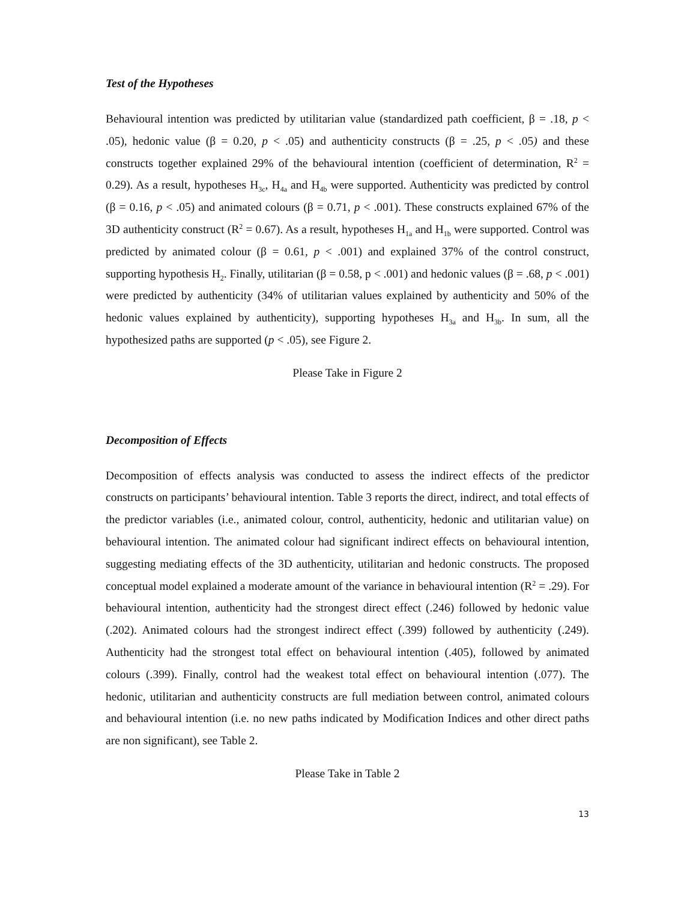Test of the Hypotheses
Behavioural intention was predicted by utilitarian value (standardized path coefficient, β = .18, p < .05), hedonic value (β = 0.20, p < .05) and authenticity constructs (β = .25, p < .05) and these constructs together explained 29% of the behavioural intention (coefficient of determination, R<sup>2</sup> = 0.29). As a result, hypotheses H<sub>3c</sub>, H<sub>4a</sub> and H<sub>4b</sub> were supported. Authenticity was predicted by control (β = 0.16, p < .05) and animated colours (β = 0.71, p < .001). These constructs explained 67% of the 3D authenticity construct (R<sup>2</sup> = 0.67). As a result, hypotheses H<sub>1a</sub> and H<sub>1b</sub> were supported. Control was predicted by animated colour (β = 0.61, p < .001) and explained 37% of the control construct, supporting hypothesis H<sub>2</sub>. Finally, utilitarian (β = 0.58, p < .001) and hedonic values (β = .68, p < .001) were predicted by authenticity (34% of utilitarian values explained by authenticity and 50% of the hedonic values explained by authenticity), supporting hypotheses H<sub>3a</sub> and H<sub>3b</sub>. In sum, all the hypothesized paths are supported (p < .05), see Figure 2.
Please Take in Figure 2
Decomposition of Effects
Decomposition of effects analysis was conducted to assess the indirect effects of the predictor constructs on participants’ behavioural intention. Table 3 reports the direct, indirect, and total effects of the predictor variables (i.e., animated colour, control, authenticity, hedonic and utilitarian value) on behavioural intention. The animated colour had significant indirect effects on behavioural intention, suggesting mediating effects of the 3D authenticity, utilitarian and hedonic constructs. The proposed conceptual model explained a moderate amount of the variance in behavioural intention (R<sup>2</sup> = .29). For behavioural intention, authenticity had the strongest direct effect (.246) followed by hedonic value (.202). Animated colours had the strongest indirect effect (.399) followed by authenticity (.249). Authenticity had the strongest total effect on behavioural intention (.405), followed by animated colours (.399). Finally, control had the weakest total effect on behavioural intention (.077). The hedonic, utilitarian and authenticity constructs are full mediation between control, animated colours and behavioural intention (i.e. no new paths indicated by Modification Indices and other direct paths are non significant), see Table 2.
Please Take in Table 2
13